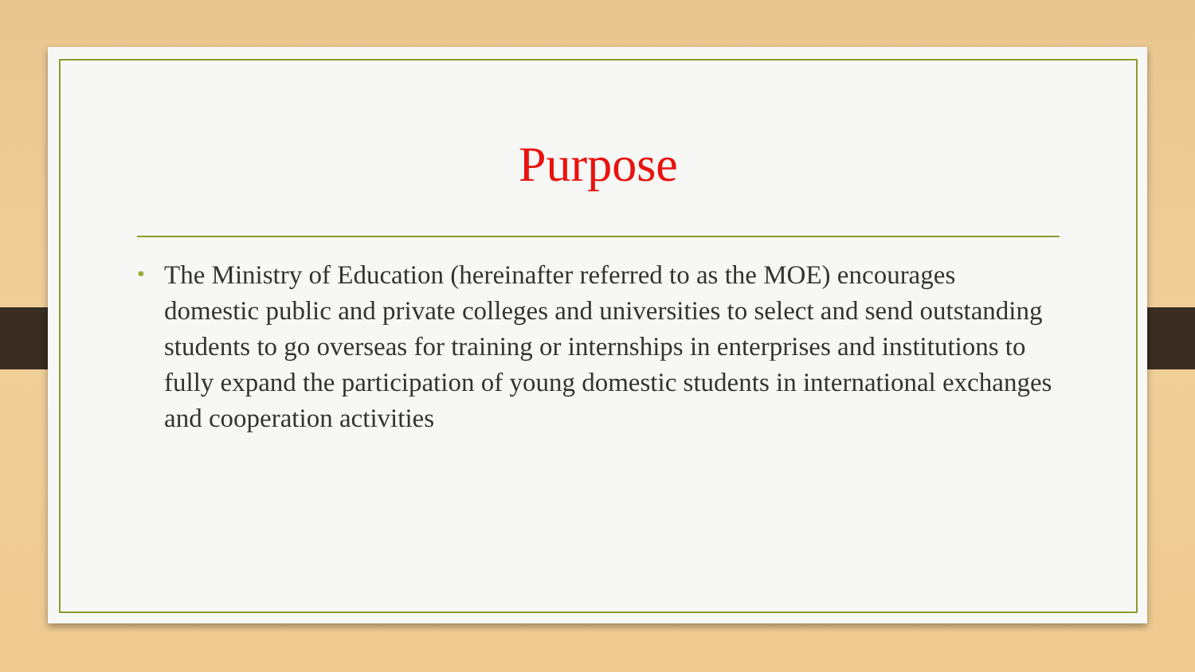Purpose
• The Ministry of Education (hereinafter referred to as the MOE) encourages domestic public and private colleges and universities to select and send outstanding students to go overseas for training or internships in enterprises and institutions to fully expand the participation of young domestic students in international exchanges and cooperation activities